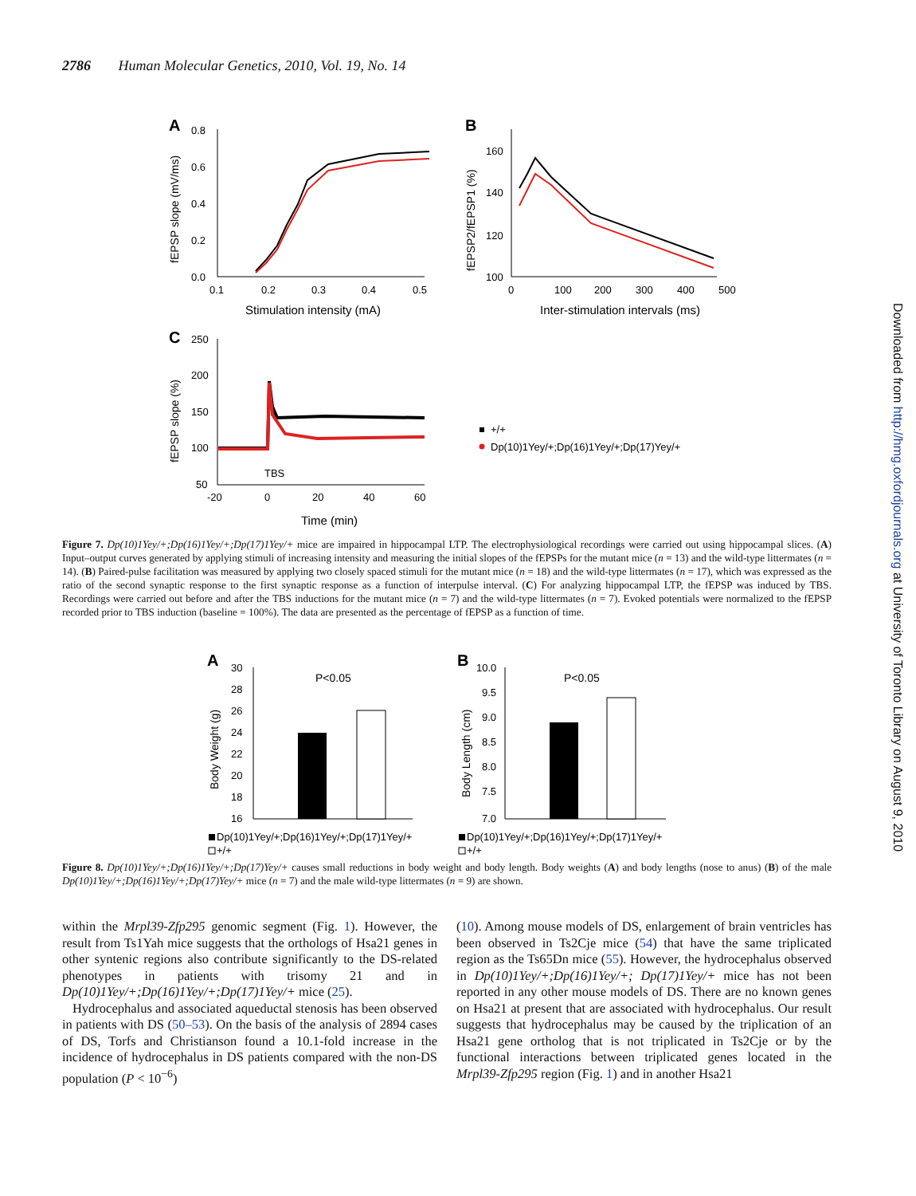2786 Human Molecular Genetics, 2010, Vol. 19, No. 14
A
0.8
0.6
0.4
0.2
0.0
0.1
0.2
0.3
0.4
0.5
Stimulation intensity (mA)
fEPSP slope (mV/ms)
B
160
140
120
100
0
100
200
300
400
500
Inter-stimulation intervals (ms)
fEPSP2/fEPSP1 (%)
C
250
200
150
100
50
-20
0
20
40
60
Time (min)
TBS
fEPSP slope (%)
+/+
Dp(10)1Yey/+;Dp(16)1Yey/+;Dp(17)Yey/+
Figure 7. Dp(10)1Yey/+;Dp(16)1Yey/+;Dp(17)1Yey/+ mice are impaired in hippocampal LTP. The electrophysiological recordings were carried out using hippocampal slices. (A) Input–output curves generated by applying stimuli of increasing intensity and measuring the initial slopes of the fEPSPs for the mutant mice (n = 13) and the wild-type littermates (n = 14). (B) Paired-pulse facilitation was measured by applying two closely spaced stimuli for the mutant mice (n = 18) and the wild-type littermates (n = 17), which was expressed as the ratio of the second synaptic response to the first synaptic response as a function of interpulse interval. (C) For analyzing hippocampal LTP, the fEPSP was induced by TBS. Recordings were carried out before and after the TBS inductions for the mutant mice (n = 7) and the wild-type littermates (n = 7). Evoked potentials were normalized to the fEPSP recorded prior to TBS induction (baseline = 100%). The data are presented as the percentage of fEPSP as a function of time.
A
30
28
26
24
22
20
18
16
P<0.05
Body Weight (g)
B
10.0
9.5
9.0
8.5
8.0
7.5
7.0
P<0.05
Body Length (cm)
Dp(10)1Yey/+;Dp(16)1Yey/+;Dp(17)1Yey/+
+/+
Dp(10)1Yey/+;Dp(16)1Yey/+;Dp(17)1Yey/+
+/+
Figure 8. Dp(10)1Yey/+;Dp(16)1Yey/+;Dp(17)Yey/+ causes small reductions in body weight and body length. Body weights (A) and body lengths (nose to anus) (B) of the male Dp(10)1Yey/+;Dp(16)1Yey/+;Dp(17)Yey/+ mice (n = 7) and the male wild-type littermates (n = 9) are shown.
within the Mrpl39-Zfp295 genomic segment (Fig. 1). However, the result from Ts1Yah mice suggests that the orthologs of Hsa21 genes in other syntenic regions also contribute significantly to the DS-related phenotypes in patients with trisomy 21 and in Dp(10)1Yey/+;Dp(16)1Yey/+;Dp(17)1Yey/+ mice (25).
Hydrocephalus and associated aqueductal stenosis has been observed in patients with DS (50–53). On the basis of the analysis of 2894 cases of DS, Torfs and Christianson found a 10.1-fold increase in the incidence of hydrocephalus in DS patients compared with the non-DS population (P < 10<sup>−6</sup>)
(10). Among mouse models of DS, enlargement of brain ventricles has been observed in Ts2Cje mice (54) that have the same triplicated region as the Ts65Dn mice (55). However, the hydrocephalus observed in Dp(10)1Yey/+;Dp(16)1Yey/+; Dp(17)1Yey/+ mice has not been reported in any other mouse models of DS. There are no known genes on Hsa21 at present that are associated with hydrocephalus. Our result suggests that hydrocephalus may be caused by the triplication of an Hsa21 gene ortholog that is not triplicated in Ts2Cje or by the functional interactions between triplicated genes located in the Mrpl39-Zfp295 region (Fig. 1) and in another Hsa21
Downloaded from http://hmg.oxfordjournals.org at University of Toronto Library on August 9, 2010